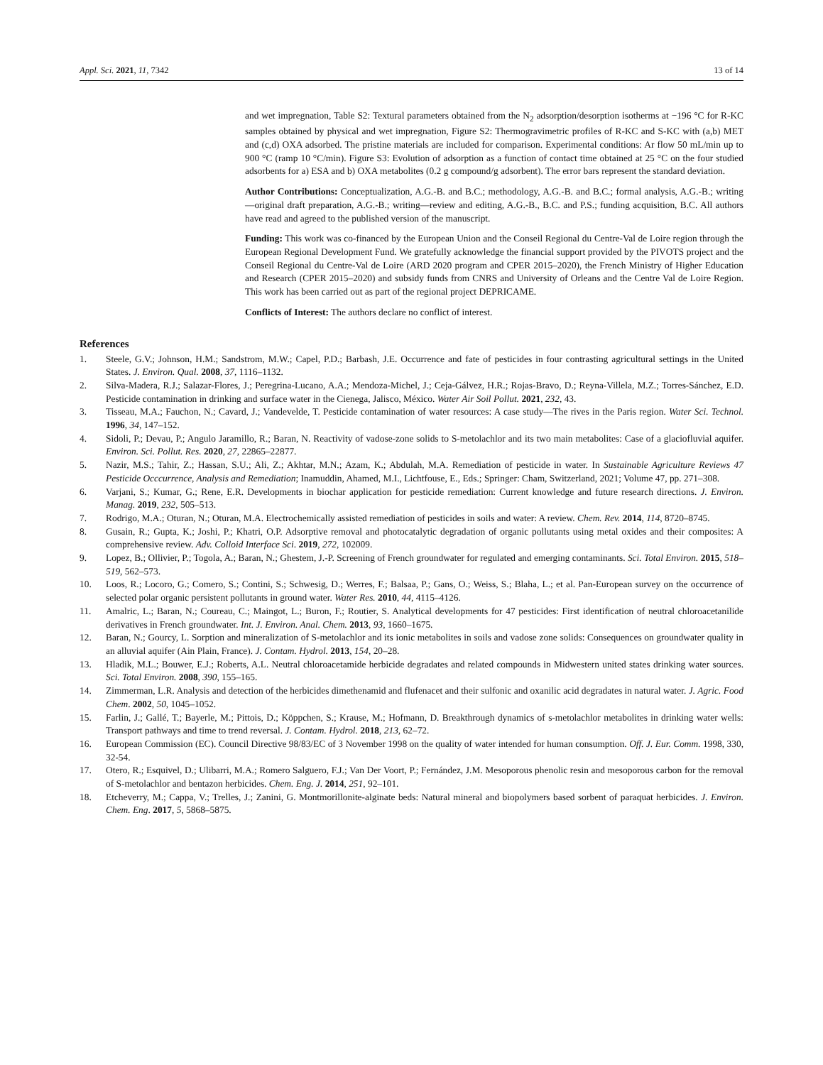Appl. Sci. 2021, 11, 7342 13 of 14
and wet impregnation, Table S2: Textural parameters obtained from the N<sub>2</sub> adsorption/desorption isotherms at −196 °C for R-KC samples obtained by physical and wet impregnation, Figure S2: Thermogravimetric profiles of R-KC and S-KC with (a,b) MET and (c,d) OXA adsorbed. The pristine materials are included for comparison. Experimental conditions: Ar flow 50 mL/min up to 900 °C (ramp 10 °C/min). Figure S3: Evolution of adsorption as a function of contact time obtained at 25 °C on the four studied adsorbents for a) ESA and b) OXA metabolites (0.2 g compound/g adsorbent). The error bars represent the standard deviation.
Author Contributions: Conceptualization, A.G.-B. and B.C.; methodology, A.G.-B. and B.C.; formal analysis, A.G.-B.; writing—original draft preparation, A.G.-B.; writing—review and editing, A.G.-B., B.C. and P.S.; funding acquisition, B.C. All authors have read and agreed to the published version of the manuscript.
Funding: This work was co-financed by the European Union and the Conseil Regional du Centre-Val de Loire region through the European Regional Development Fund. We gratefully acknowledge the financial support provided by the PIVOTS project and the Conseil Regional du Centre-Val de Loire (ARD 2020 program and CPER 2015–2020), the French Ministry of Higher Education and Research (CPER 2015–2020) and subsidy funds from CNRS and University of Orleans and the Centre Val de Loire Region. This work has been carried out as part of the regional project DEPRICAME.
Conflicts of Interest: The authors declare no conflict of interest.
References
1. Steele, G.V.; Johnson, H.M.; Sandstrom, M.W.; Capel, P.D.; Barbash, J.E. Occurrence and fate of pesticides in four contrasting agricultural settings in the United States. J. Environ. Qual. 2008, 37, 1116–1132.
2. Silva-Madera, R.J.; Salazar-Flores, J.; Peregrina-Lucano, A.A.; Mendoza-Michel, J.; Ceja-Gálvez, H.R.; Rojas-Bravo, D.; Reyna-Villela, M.Z.; Torres-Sánchez, E.D. Pesticide contamination in drinking and surface water in the Cienega, Jalisco, México. Water Air Soil Pollut. 2021, 232, 43.
3. Tisseau, M.A.; Fauchon, N.; Cavard, J.; Vandevelde, T. Pesticide contamination of water resources: A case study—The rives in the Paris region. Water Sci. Technol. 1996, 34, 147–152.
4. Sidoli, P.; Devau, P.; Angulo Jaramillo, R.; Baran, N. Reactivity of vadose-zone solids to S-metolachlor and its two main metabolites: Case of a glaciofluvial aquifer. Environ. Sci. Pollut. Res. 2020, 27, 22865–22877.
5. Nazir, M.S.; Tahir, Z.; Hassan, S.U.; Ali, Z.; Akhtar, M.N.; Azam, K.; Abdulah, M.A. Remediation of pesticide in water. In Sustainable Agriculture Reviews 47 Pesticide Occcurrence, Analysis and Remediation; Inamuddin, Ahamed, M.I., Lichtfouse, E., Eds.; Springer: Cham, Switzerland, 2021; Volume 47, pp. 271–308.
6. Varjani, S.; Kumar, G.; Rene, E.R. Developments in biochar application for pesticide remediation: Current knowledge and future research directions. J. Environ. Manag. 2019, 232, 505–513.
7. Rodrigo, M.A.; Oturan, N.; Oturan, M.A. Electrochemically assisted remediation of pesticides in soils and water: A review. Chem. Rev. 2014, 114, 8720–8745.
8. Gusain, R.; Gupta, K.; Joshi, P.; Khatri, O.P. Adsorptive removal and photocatalytic degradation of organic pollutants using metal oxides and their composites: A comprehensive review. Adv. Colloid Interface Sci. 2019, 272, 102009.
9. Lopez, B.; Ollivier, P.; Togola, A.; Baran, N.; Ghestem, J.-P. Screening of French groundwater for regulated and emerging contaminants. Sci. Total Environ. 2015, 518–519, 562–573.
10. Loos, R.; Locoro, G.; Comero, S.; Contini, S.; Schwesig, D.; Werres, F.; Balsaa, P.; Gans, O.; Weiss, S.; Blaha, L.; et al. Pan-European survey on the occurrence of selected polar organic persistent pollutants in ground water. Water Res. 2010, 44, 4115–4126.
11. Amalric, L.; Baran, N.; Coureau, C.; Maingot, L.; Buron, F.; Routier, S. Analytical developments for 47 pesticides: First identification of neutral chloroacetanilide derivatives in French groundwater. Int. J. Environ. Anal. Chem. 2013, 93, 1660–1675.
12. Baran, N.; Gourcy, L. Sorption and mineralization of S-metolachlor and its ionic metabolites in soils and vadose zone solids: Consequences on groundwater quality in an alluvial aquifer (Ain Plain, France). J. Contam. Hydrol. 2013, 154, 20–28.
13. Hladik, M.L.; Bouwer, E.J.; Roberts, A.L. Neutral chloroacetamide herbicide degradates and related compounds in Midwestern united states drinking water sources. Sci. Total Environ. 2008, 390, 155–165.
14. Zimmerman, L.R. Analysis and detection of the herbicides dimethenamid and flufenacet and their sulfonic and oxanilic acid degradates in natural water. J. Agric. Food Chem. 2002, 50, 1045–1052.
15. Farlin, J.; Gallé, T.; Bayerle, M.; Pittois, D.; Köppchen, S.; Krause, M.; Hofmann, D. Breakthrough dynamics of s-metolachlor metabolites in drinking water wells: Transport pathways and time to trend reversal. J. Contam. Hydrol. 2018, 213, 62–72.
16. European Commission (EC). Council Directive 98/83/EC of 3 November 1998 on the quality of water intended for human consumption. Off. J. Eur. Comm. 1998, 330, 32-54.
17. Otero, R.; Esquivel, D.; Ulibarri, M.A.; Romero Salguero, F.J.; Van Der Voort, P.; Fernández, J.M. Mesoporous phenolic resin and mesoporous carbon for the removal of S-metolachlor and bentazon herbicides. Chem. Eng. J. 2014, 251, 92–101.
18. Etcheverry, M.; Cappa, V.; Trelles, J.; Zanini, G. Montmorillonite-alginate beds: Natural mineral and biopolymers based sorbent of paraquat herbicides. J. Environ. Chem. Eng. 2017, 5, 5868–5875.